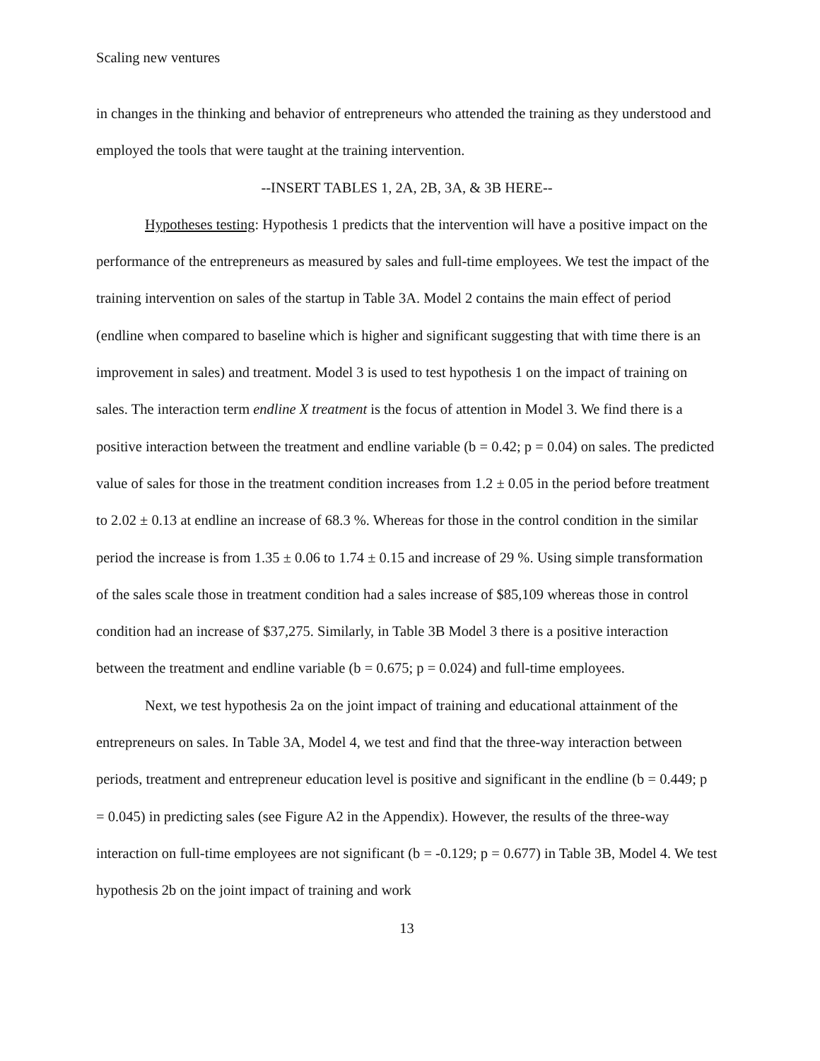Scaling new ventures
in changes in the thinking and behavior of entrepreneurs who attended the training as they understood and employed the tools that were taught at the training intervention.
--INSERT TABLES 1, 2A, 2B, 3A, & 3B HERE--
Hypotheses testing: Hypothesis 1 predicts that the intervention will have a positive impact on the performance of the entrepreneurs as measured by sales and full-time employees. We test the impact of the training intervention on sales of the startup in Table 3A. Model 2 contains the main effect of period (endline when compared to baseline which is higher and significant suggesting that with time there is an improvement in sales) and treatment. Model 3 is used to test hypothesis 1 on the impact of training on sales. The interaction term endline X treatment is the focus of attention in Model 3. We find there is a positive interaction between the treatment and endline variable (b = 0.42; p = 0.04) on sales. The predicted value of sales for those in the treatment condition increases from 1.2 ± 0.05 in the period before treatment to 2.02 ± 0.13 at endline an increase of 68.3 %. Whereas for those in the control condition in the similar period the increase is from 1.35 ± 0.06 to 1.74 ± 0.15 and increase of 29 %. Using simple transformation of the sales scale those in treatment condition had a sales increase of $85,109 whereas those in control condition had an increase of $37,275. Similarly, in Table 3B Model 3 there is a positive interaction between the treatment and endline variable (b = 0.675; p = 0.024) and full-time employees.
Next, we test hypothesis 2a on the joint impact of training and educational attainment of the entrepreneurs on sales. In Table 3A, Model 4, we test and find that the three-way interaction between periods, treatment and entrepreneur education level is positive and significant in the endline (b = 0.449; p = 0.045) in predicting sales (see Figure A2 in the Appendix). However, the results of the three-way interaction on full-time employees are not significant (b = -0.129; p = 0.677) in Table 3B, Model 4. We test hypothesis 2b on the joint impact of training and work
13